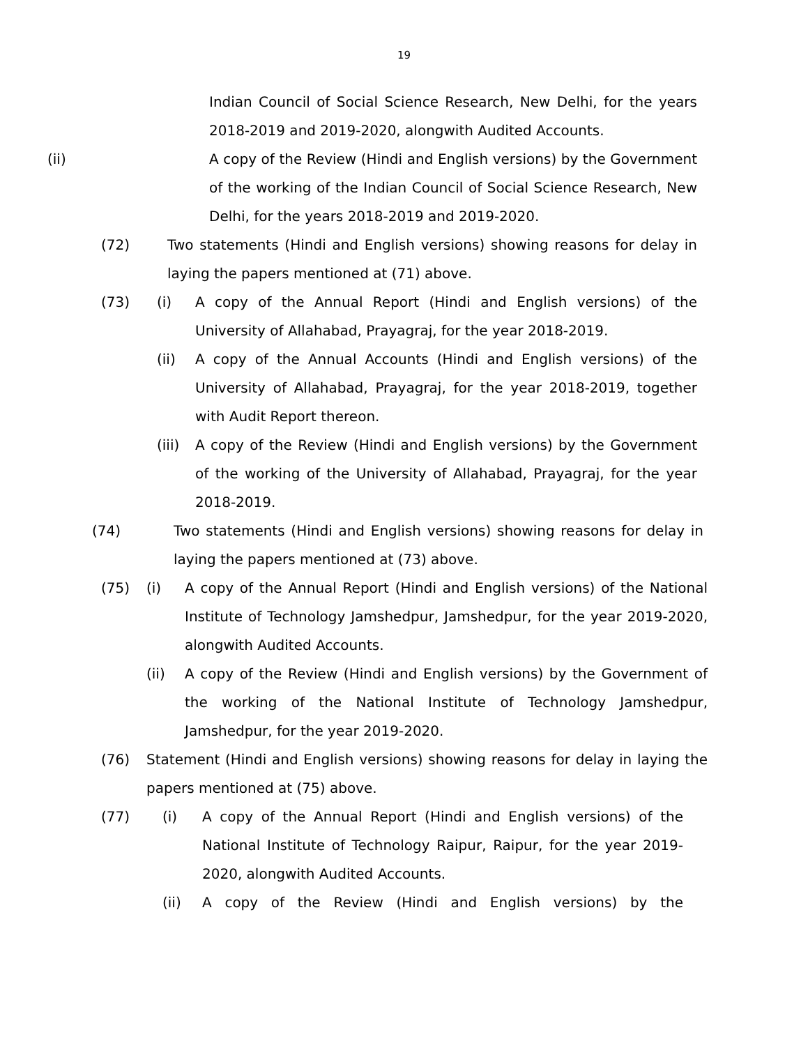19
Indian Council of Social Science Research, New Delhi, for the years 2018-2019 and 2019-2020, alongwith Audited Accounts.
(ii) A copy of the Review (Hindi and English versions) by the Government of the working of the Indian Council of Social Science Research, New Delhi, for the years 2018-2019 and 2019-2020.
(72) Two statements (Hindi and English versions) showing reasons for delay in laying the papers mentioned at (71) above.
(73) (i) A copy of the Annual Report (Hindi and English versions) of the University of Allahabad, Prayagraj, for the year 2018-2019.
(ii) A copy of the Annual Accounts (Hindi and English versions) of the University of Allahabad, Prayagraj, for the year 2018-2019, together with Audit Report thereon.
(iii)
A copy of the Review (Hindi and English versions) by the Government of the working of the University of Allahabad, Prayagraj, for the year 2018-2019.
(74) Two statements (Hindi and English versions) showing reasons for delay in laying the papers mentioned at (73) above.
(75) (i) A copy of the Annual Report (Hindi and English versions) of the National Institute of Technology Jamshedpur, Jamshedpur, for the year 2019-2020, alongwith Audited Accounts.
(ii) A copy of the Review (Hindi and English versions) by the Government of the working of the National Institute of Technology Jamshedpur, Jamshedpur, for the year 2019-2020.
(76) Statement (Hindi and English versions) showing reasons for delay in laying the papers mentioned at (75) above.
(77) (i) A copy of the Annual Report (Hindi and English versions) of the National Institute of Technology Raipur, Raipur, for the year 2019-2020, alongwith Audited Accounts.
(ii) A copy of the Review (Hindi and English versions) by the